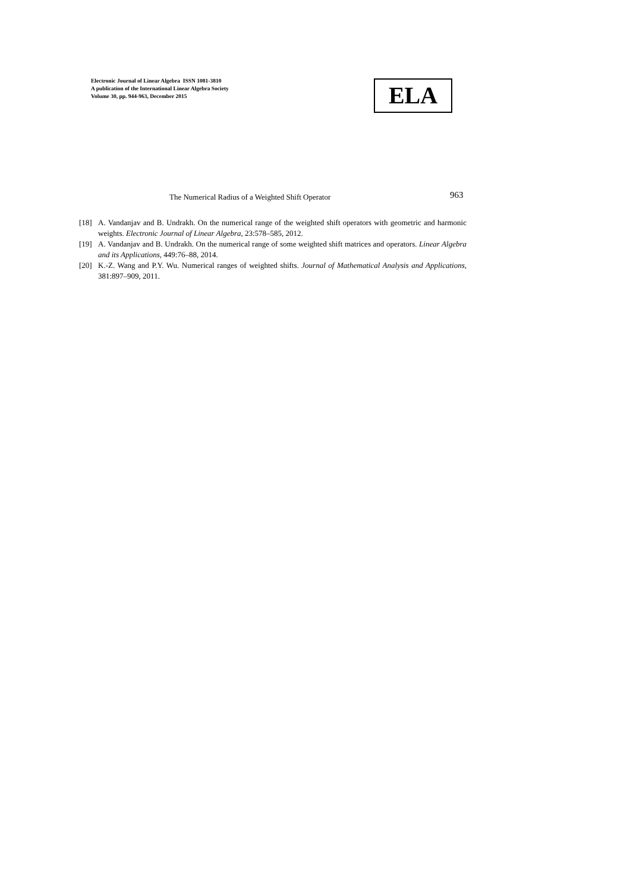Electronic Journal of Linear Algebra ISSN 1081-3810
A publication of the International Linear Algebra Society
Volume 30, pp. 944-963, December 2015
ELA
The Numerical Radius of a Weighted Shift Operator 963
[18] A. Vandanjav and B. Undrakh. On the numerical range of the weighted shift operators with geometric and harmonic weights. Electronic Journal of Linear Algebra, 23:578–585, 2012.
[19] A. Vandanjav and B. Undrakh. On the numerical range of some weighted shift matrices and operators. Linear Algebra and its Applications, 449:76–88, 2014.
[20] K.-Z. Wang and P.Y. Wu. Numerical ranges of weighted shifts. Journal of Mathematical Analysis and Applications, 381:897–909, 2011.